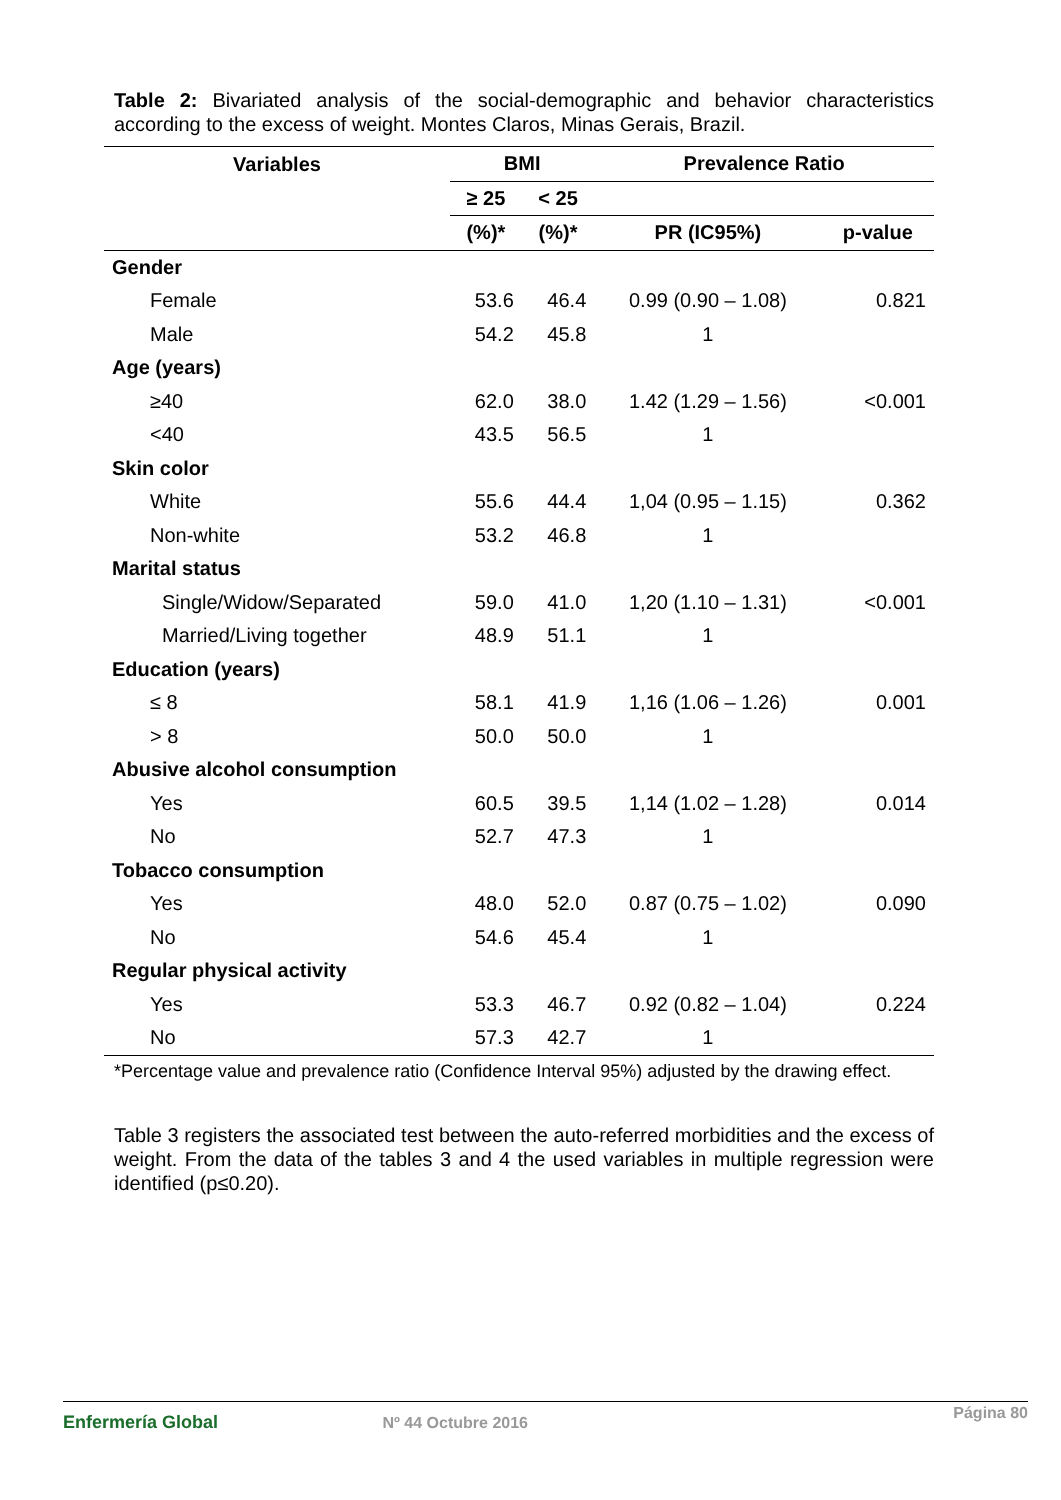Table 2: Bivariated analysis of the social-demographic and behavior characteristics according to the excess of weight. Montes Claros, Minas Gerais, Brazil.
| Variables | BMI | | Prevalence Ratio | |
| --- | --- | --- | --- | --- |
| | ≥ 25 | < 25 | | |
| | (%)* | (%)* | PR (IC95%) | p-value |
| Gender | | | | |
| Female | 53.6 | 46.4 | 0.99 (0.90 – 1.08) | 0.821 |
| Male | 54.2 | 45.8 | 1 | |
| Age (years) | | | | |
| ≥40 | 62.0 | 38.0 | 1.42 (1.29 – 1.56) | <0.001 |
| <40 | 43.5 | 56.5 | 1 | |
| Skin color | | | | |
| White | 55.6 | 44.4 | 1,04 (0.95 – 1.15) | 0.362 |
| Non-white | 53.2 | 46.8 | 1 | |
| Marital status | | | | |
| Single/Widow/Separated | 59.0 | 41.0 | 1,20 (1.10 – 1.31) | <0.001 |
| Married/Living together | 48.9 | 51.1 | 1 | |
| Education (years) | | | | |
| ≤ 8 | 58.1 | 41.9 | 1,16 (1.06 – 1.26) | 0.001 |
| > 8 | 50.0 | 50.0 | 1 | |
| Abusive alcohol consumption | | | | |
| Yes | 60.5 | 39.5 | 1,14 (1.02 – 1.28) | 0.014 |
| No | 52.7 | 47.3 | 1 | |
| Tobacco consumption | | | | |
| Yes | 48.0 | 52.0 | 0.87 (0.75 – 1.02) | 0.090 |
| No | 54.6 | 45.4 | 1 | |
| Regular physical activity | | | | |
| Yes | 53.3 | 46.7 | 0.92 (0.82 – 1.04) | 0.224 |
| No | 57.3 | 42.7 | 1 | |
*Percentage value and prevalence ratio (Confidence Interval 95%) adjusted by the drawing effect.
Table 3 registers the associated test between the auto-referred morbidities and the excess of weight. From the data of the tables 3 and 4 the used variables in multiple regression were identified (p≤0.20).
Enfermería Global Nº 44 Octubre 2016 Página 80